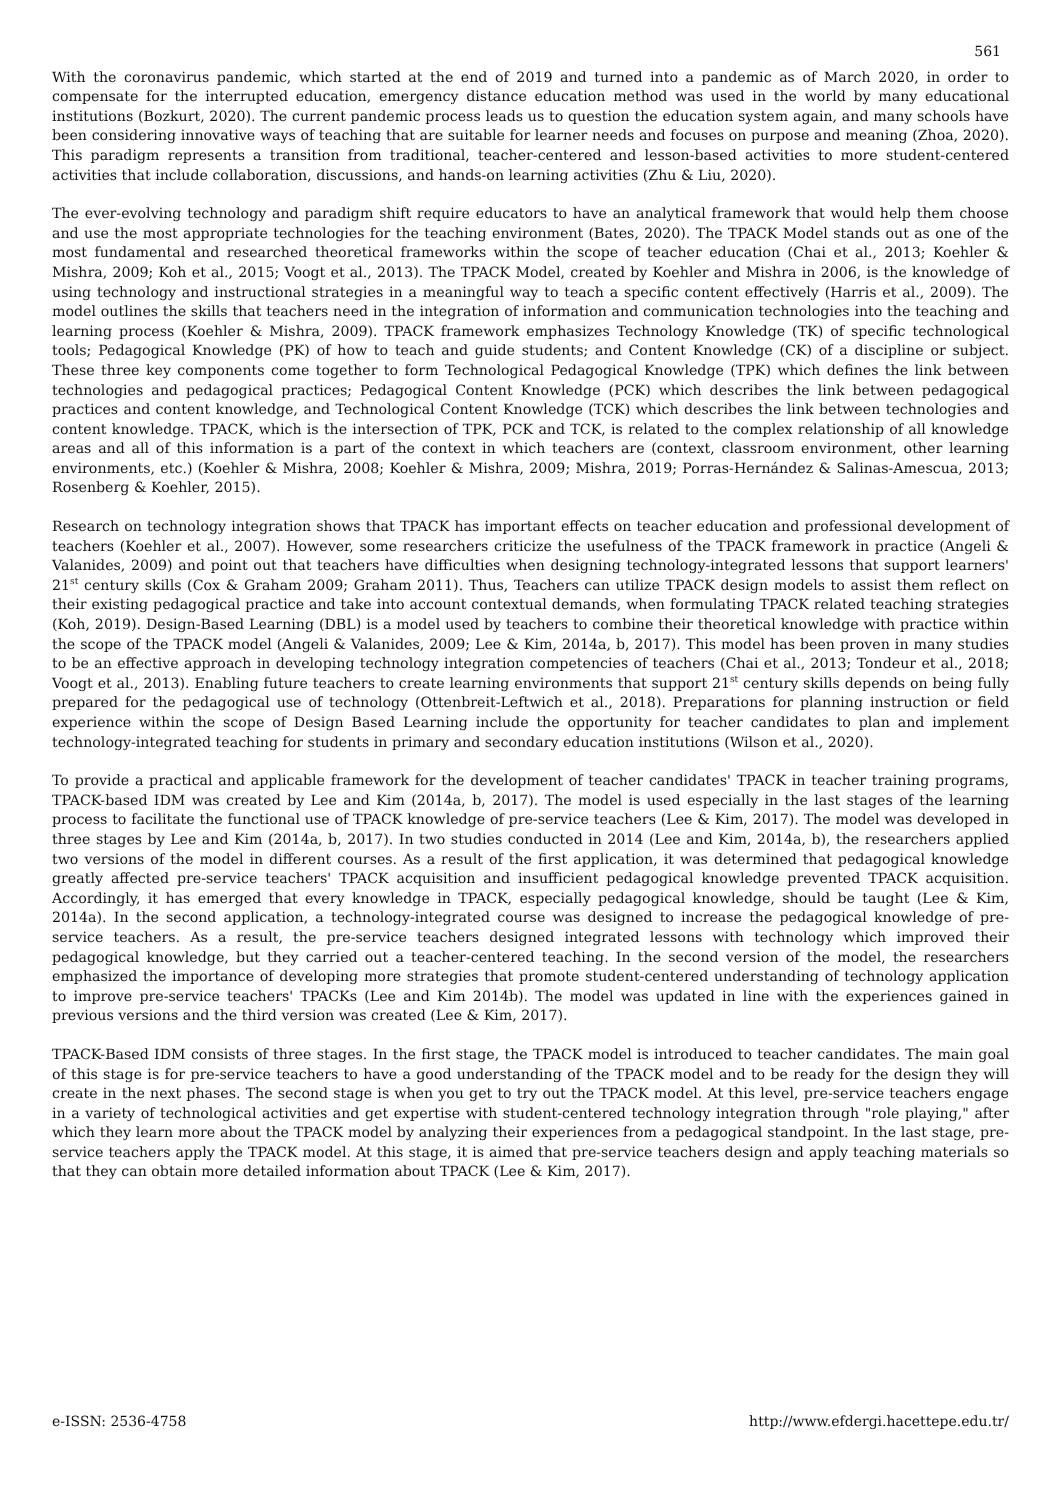561
With the coronavirus pandemic, which started at the end of 2019 and turned into a pandemic as of March 2020, in order to compensate for the interrupted education, emergency distance education method was used in the world by many educational institutions (Bozkurt, 2020). The current pandemic process leads us to question the education system again, and many schools have been considering innovative ways of teaching that are suitable for learner needs and focuses on purpose and meaning (Zhoa, 2020). This paradigm represents a transition from traditional, teacher-centered and lesson-based activities to more student-centered activities that include collaboration, discussions, and hands-on learning activities (Zhu & Liu, 2020).
The ever-evolving technology and paradigm shift require educators to have an analytical framework that would help them choose and use the most appropriate technologies for the teaching environment (Bates, 2020). The TPACK Model stands out as one of the most fundamental and researched theoretical frameworks within the scope of teacher education (Chai et al., 2013; Koehler & Mishra, 2009; Koh et al., 2015; Voogt et al., 2013). The TPACK Model, created by Koehler and Mishra in 2006, is the knowledge of using technology and instructional strategies in a meaningful way to teach a specific content effectively (Harris et al., 2009). The model outlines the skills that teachers need in the integration of information and communication technologies into the teaching and learning process (Koehler & Mishra, 2009). TPACK framework emphasizes Technology Knowledge (TK) of specific technological tools; Pedagogical Knowledge (PK) of how to teach and guide students; and Content Knowledge (CK) of a discipline or subject. These three key components come together to form Technological Pedagogical Knowledge (TPK) which defines the link between technologies and pedagogical practices; Pedagogical Content Knowledge (PCK) which describes the link between pedagogical practices and content knowledge, and Technological Content Knowledge (TCK) which describes the link between technologies and content knowledge. TPACK, which is the intersection of TPK, PCK and TCK, is related to the complex relationship of all knowledge areas and all of this information is a part of the context in which teachers are (context, classroom environment, other learning environments, etc.) (Koehler & Mishra, 2008; Koehler & Mishra, 2009; Mishra, 2019; Porras-Hernández & Salinas-Amescua, 2013; Rosenberg & Koehler, 2015).
Research on technology integration shows that TPACK has important effects on teacher education and professional development of teachers (Koehler et al., 2007). However, some researchers criticize the usefulness of the TPACK framework in practice (Angeli & Valanides, 2009) and point out that teachers have difficulties when designing technology-integrated lessons that support learners' 21<sup>st</sup> century skills (Cox & Graham 2009; Graham 2011). Thus, Teachers can utilize TPACK design models to assist them reflect on their existing pedagogical practice and take into account contextual demands, when formulating TPACK related teaching strategies (Koh, 2019). Design-Based Learning (DBL) is a model used by teachers to combine their theoretical knowledge with practice within the scope of the TPACK model (Angeli & Valanides, 2009; Lee & Kim, 2014a, b, 2017). This model has been proven in many studies to be an effective approach in developing technology integration competencies of teachers (Chai et al., 2013; Tondeur et al., 2018; Voogt et al., 2013). Enabling future teachers to create learning environments that support 21<sup>st</sup> century skills depends on being fully prepared for the pedagogical use of technology (Ottenbreit-Leftwich et al., 2018). Preparations for planning instruction or field experience within the scope of Design Based Learning include the opportunity for teacher candidates to plan and implement technology-integrated teaching for students in primary and secondary education institutions (Wilson et al., 2020).
To provide a practical and applicable framework for the development of teacher candidates' TPACK in teacher training programs, TPACK-based IDM was created by Lee and Kim (2014a, b, 2017). The model is used especially in the last stages of the learning process to facilitate the functional use of TPACK knowledge of pre-service teachers (Lee & Kim, 2017). The model was developed in three stages by Lee and Kim (2014a, b, 2017). In two studies conducted in 2014 (Lee and Kim, 2014a, b), the researchers applied two versions of the model in different courses. As a result of the first application, it was determined that pedagogical knowledge greatly affected pre-service teachers' TPACK acquisition and insufficient pedagogical knowledge prevented TPACK acquisition. Accordingly, it has emerged that every knowledge in TPACK, especially pedagogical knowledge, should be taught (Lee & Kim, 2014a). In the second application, a technology-integrated course was designed to increase the pedagogical knowledge of pre-service teachers. As a result, the pre-service teachers designed integrated lessons with technology which improved their pedagogical knowledge, but they carried out a teacher-centered teaching. In the second version of the model, the researchers emphasized the importance of developing more strategies that promote student-centered understanding of technology application to improve pre-service teachers' TPACKs (Lee and Kim 2014b). The model was updated in line with the experiences gained in previous versions and the third version was created (Lee & Kim, 2017).
TPACK-Based IDM consists of three stages. In the first stage, the TPACK model is introduced to teacher candidates. The main goal of this stage is for pre-service teachers to have a good understanding of the TPACK model and to be ready for the design they will create in the next phases. The second stage is when you get to try out the TPACK model. At this level, pre-service teachers engage in a variety of technological activities and get expertise with student-centered technology integration through "role playing," after which they learn more about the TPACK model by analyzing their experiences from a pedagogical standpoint. In the last stage, pre-service teachers apply the TPACK model. At this stage, it is aimed that pre-service teachers design and apply teaching materials so that they can obtain more detailed information about TPACK (Lee & Kim, 2017).
e-ISSN: 2536-4758 http://www.efdergi.hacettepe.edu.tr/